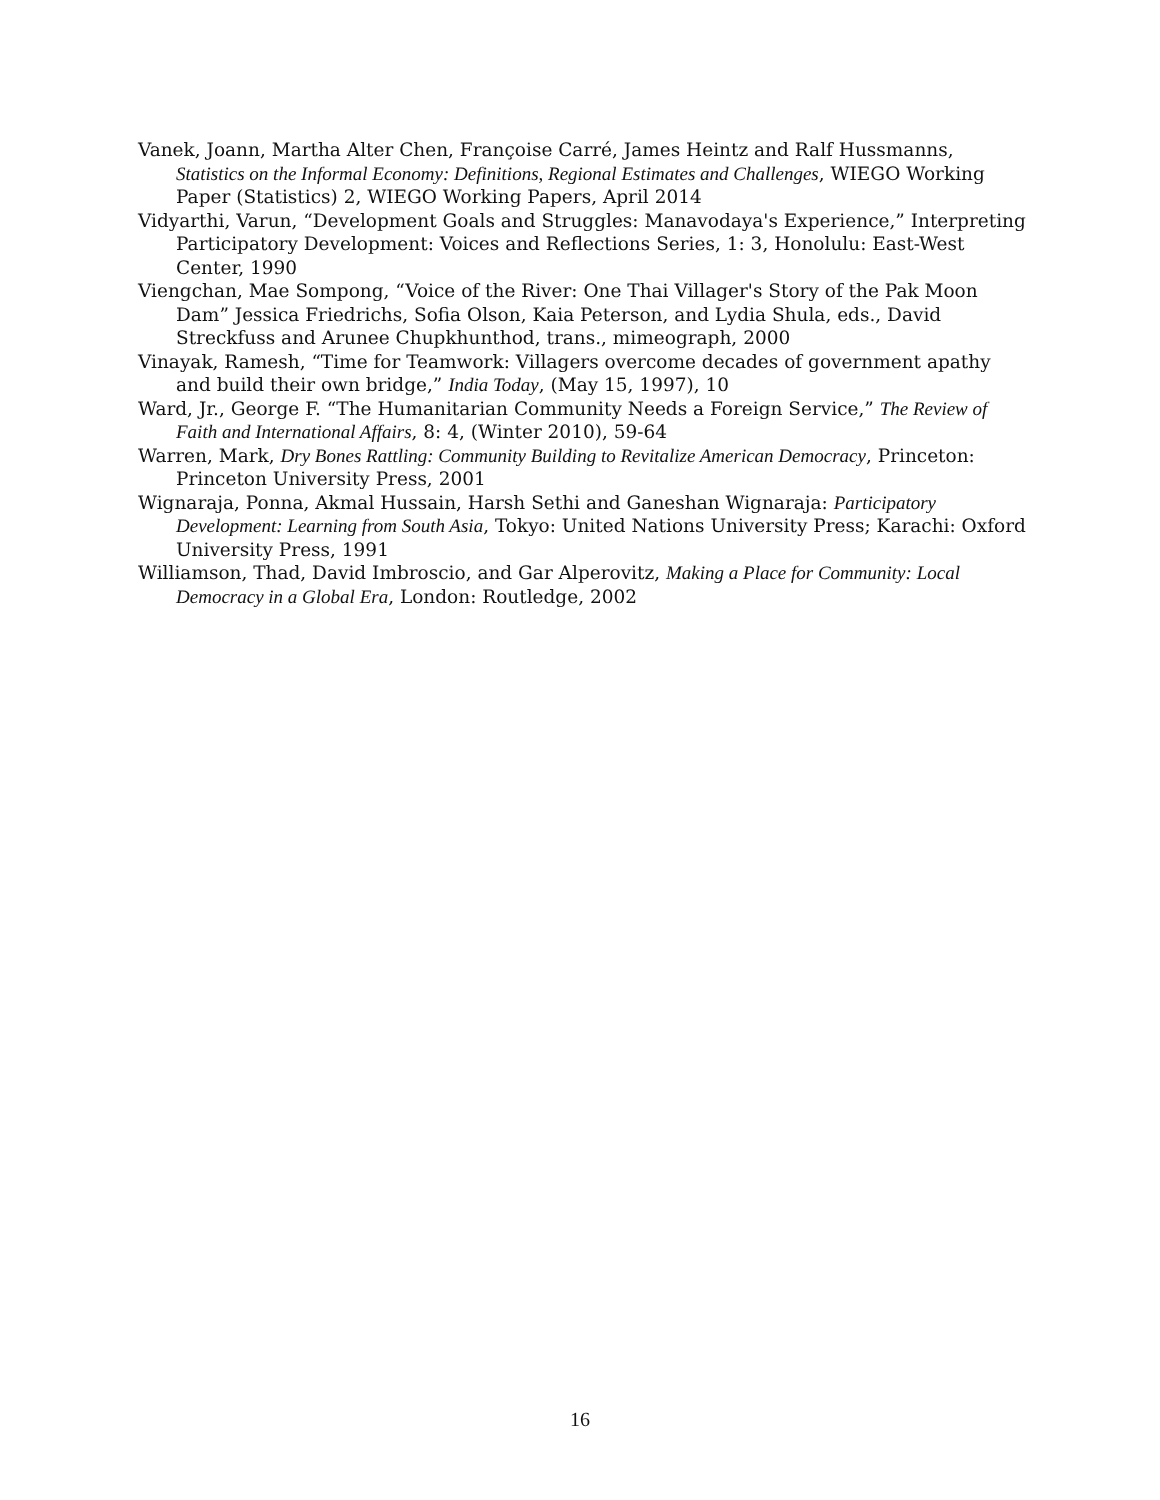Vanek, Joann, Martha Alter Chen, Françoise Carré, James Heintz and Ralf Hussmanns, Statistics on the Informal Economy: Definitions, Regional Estimates and Challenges, WIEGO Working Paper (Statistics) 2, WIEGO Working Papers, April 2014
Vidyarthi, Varun, “Development Goals and Struggles: Manavodaya's Experience,” Interpreting Participatory Development: Voices and Reflections Series, 1: 3, Honolulu: East-West Center, 1990
Viengchan, Mae Sompong, “Voice of the River: One Thai Villager's Story of the Pak Moon Dam” Jessica Friedrichs, Sofia Olson, Kaia Peterson, and Lydia Shula, eds., David Streckfuss and Arunee Chupkhunthod, trans., mimeograph, 2000
Vinayak, Ramesh, “Time for Teamwork: Villagers overcome decades of government apathy and build their own bridge,” India Today, (May 15, 1997), 10
Ward, Jr., George F. “The Humanitarian Community Needs a Foreign Service,” The Review of Faith and International Affairs, 8: 4, (Winter 2010), 59-64
Warren, Mark, Dry Bones Rattling: Community Building to Revitalize American Democracy, Princeton: Princeton University Press, 2001
Wignaraja, Ponna, Akmal Hussain, Harsh Sethi and Ganeshan Wignaraja: Participatory Development: Learning from South Asia, Tokyo: United Nations University Press; Karachi: Oxford University Press, 1991
Williamson, Thad, David Imbroscio, and Gar Alperovitz, Making a Place for Community: Local Democracy in a Global Era, London: Routledge, 2002
16